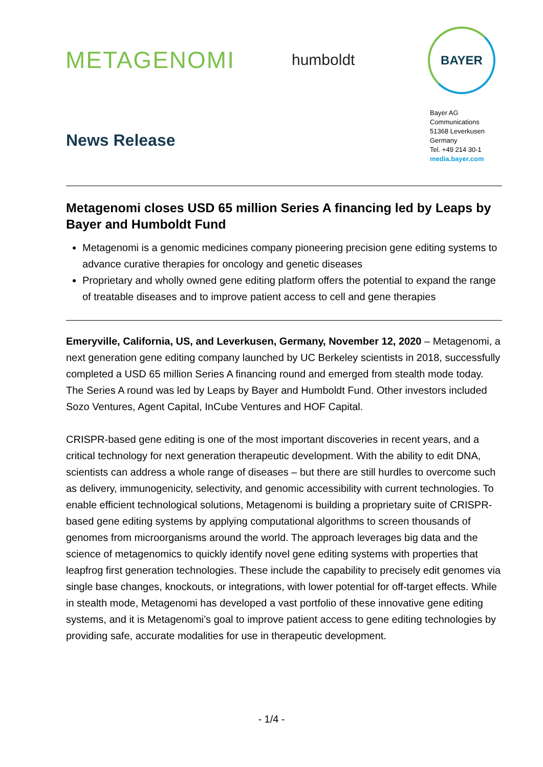METAGENOMI humboldt
BAYER
Bayer AG
Communications
51368 Leverkusen
Germany
Tel. +49 214 30-1
media.bayer.com
News Release
Metagenomi closes USD 65 million Series A financing led by Leaps by Bayer and Humboldt Fund
Metagenomi is a genomic medicines company pioneering precision gene editing systems to advance curative therapies for oncology and genetic diseases
Proprietary and wholly owned gene editing platform offers the potential to expand the range of treatable diseases and to improve patient access to cell and gene therapies
Emeryville, California, US, and Leverkusen, Germany, November 12, 2020 – Metagenomi, a next generation gene editing company launched by UC Berkeley scientists in 2018, successfully completed a USD 65 million Series A financing round and emerged from stealth mode today. The Series A round was led by Leaps by Bayer and Humboldt Fund. Other investors included Sozo Ventures, Agent Capital, InCube Ventures and HOF Capital.
CRISPR-based gene editing is one of the most important discoveries in recent years, and a critical technology for next generation therapeutic development. With the ability to edit DNA, scientists can address a whole range of diseases – but there are still hurdles to overcome such as delivery, immunogenicity, selectivity, and genomic accessibility with current technologies. To enable efficient technological solutions, Metagenomi is building a proprietary suite of CRISPR-based gene editing systems by applying computational algorithms to screen thousands of genomes from microorganisms around the world. The approach leverages big data and the science of metagenomics to quickly identify novel gene editing systems with properties that leapfrog first generation technologies. These include the capability to precisely edit genomes via single base changes, knockouts, or integrations, with lower potential for off-target effects. While in stealth mode, Metagenomi has developed a vast portfolio of these innovative gene editing systems, and it is Metagenomi’s goal to improve patient access to gene editing technologies by providing safe, accurate modalities for use in therapeutic development.
- 1/4 -